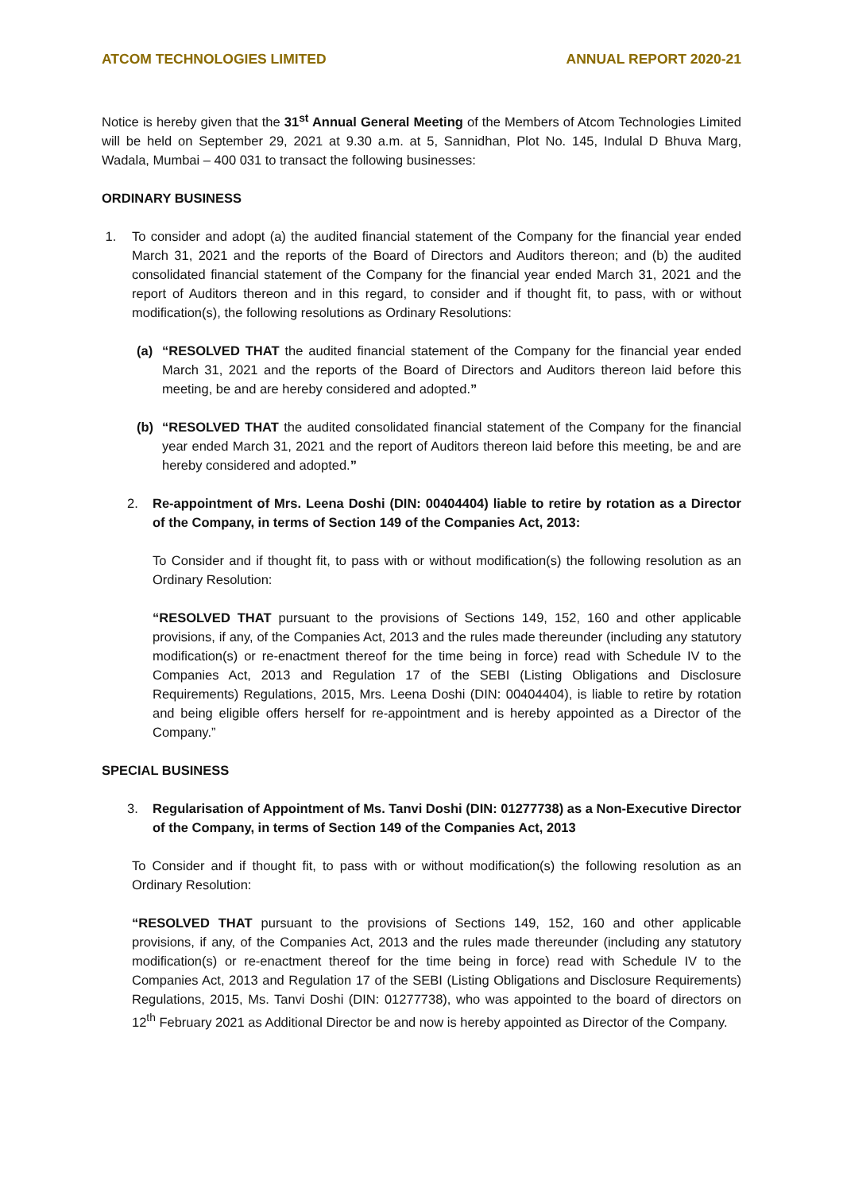ATCOM TECHNOLOGIES LIMITED ANNUAL REPORT 2020-21
Notice is hereby given that the 31<sup>st</sup> Annual General Meeting of the Members of Atcom Technologies Limited will be held on September 29, 2021 at 9.30 a.m. at 5, Sannidhan, Plot No. 145, Indulal D Bhuva Marg, Wadala, Mumbai – 400 031 to transact the following businesses:
ORDINARY BUSINESS
1. To consider and adopt (a) the audited financial statement of the Company for the financial year ended March 31, 2021 and the reports of the Board of Directors and Auditors thereon; and (b) the audited consolidated financial statement of the Company for the financial year ended March 31, 2021 and the report of Auditors thereon and in this regard, to consider and if thought fit, to pass, with or without modification(s), the following resolutions as Ordinary Resolutions:
(a) “RESOLVED THAT the audited financial statement of the Company for the financial year ended March 31, 2021 and the reports of the Board of Directors and Auditors thereon laid before this meeting, be and are hereby considered and adopted.”
(b) “RESOLVED THAT the audited consolidated financial statement of the Company for the financial year ended March 31, 2021 and the report of Auditors thereon laid before this meeting, be and are hereby considered and adopted.”
2. Re-appointment of Mrs. Leena Doshi (DIN: 00404404) liable to retire by rotation as a Director of the Company, in terms of Section 149 of the Companies Act, 2013:
To Consider and if thought fit, to pass with or without modification(s) the following resolution as an Ordinary Resolution:
“RESOLVED THAT pursuant to the provisions of Sections 149, 152, 160 and other applicable provisions, if any, of the Companies Act, 2013 and the rules made thereunder (including any statutory modification(s) or re-enactment thereof for the time being in force) read with Schedule IV to the Companies Act, 2013 and Regulation 17 of the SEBI (Listing Obligations and Disclosure Requirements) Regulations, 2015, Mrs. Leena Doshi (DIN: 00404404), is liable to retire by rotation and being eligible offers herself for re-appointment and is hereby appointed as a Director of the Company.”
SPECIAL BUSINESS
3. Regularisation of Appointment of Ms. Tanvi Doshi (DIN: 01277738) as a Non-Executive Director of the Company, in terms of Section 149 of the Companies Act, 2013
To Consider and if thought fit, to pass with or without modification(s) the following resolution as an Ordinary Resolution:
“RESOLVED THAT pursuant to the provisions of Sections 149, 152, 160 and other applicable provisions, if any, of the Companies Act, 2013 and the rules made thereunder (including any statutory modification(s) or re-enactment thereof for the time being in force) read with Schedule IV to the Companies Act, 2013 and Regulation 17 of the SEBI (Listing Obligations and Disclosure Requirements) Regulations, 2015, Ms. Tanvi Doshi (DIN: 01277738), who was appointed to the board of directors on 12<sup>th</sup> February 2021 as Additional Director be and now is hereby appointed as Director of the Company.